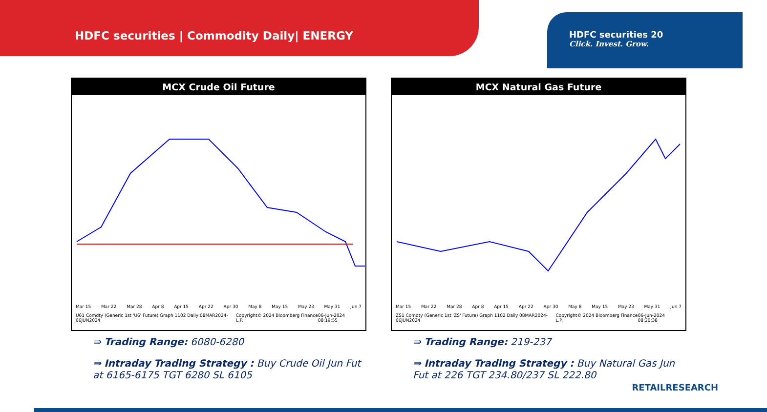HDFC securities | Commodity Daily| ENERGY
HDFC securities 20
Click. Invest. Grow.
MCX Crude Oil Future
Mar 15 Mar 22 Mar 28 Apr 8 Apr 15 Apr 22 Apr 30 May 8 May 15 May 23 May 31 Jun 7
U61 Comdty (Generic 1st 'U6' Future) Graph 1102 Daily 08MAR2024-06JUN2024 Copyright© 2024 Bloomberg Finance L.P. 06-Jun-2024 08:19:55
⇛ Trading Range: 6080-6280
⇛ Intraday Trading Strategy : Buy Crude Oil Jun Fut at 6165-6175 TGT 6280 SL 6105
MCX Natural Gas Future
Mar 15 Mar 22 Mar 28 Apr 8 Apr 15 Apr 22 Apr 30 May 8 May 15 May 23 May 31 Jun 7
ZS1 Comdty (Generic 1st 'ZS' Future) Graph 1102 Daily 08MAR2024-06JUN2024 Copyright© 2024 Bloomberg Finance L.P. 06-Jun-2024 08:20:38
⇛ Trading Range: 219-237
⇛ Intraday Trading Strategy : Buy Natural Gas Jun Fut at 226 TGT 234.80/237 SL 222.80
RETAILRESEARCH